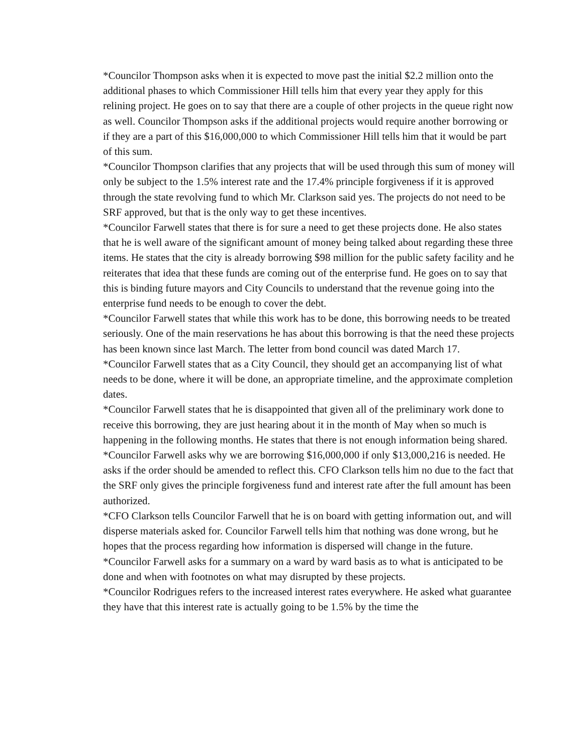*Councilor Thompson asks when it is expected to move past the initial $2.2 million onto the additional phases to which Commissioner Hill tells him that every year they apply for this relining project. He goes on to say that there are a couple of other projects in the queue right now as well. Councilor Thompson asks if the additional projects would require another borrowing or if they are a part of this $16,000,000 to which Commissioner Hill tells him that it would be part of this sum.
*Councilor Thompson clarifies that any projects that will be used through this sum of money will only be subject to the 1.5% interest rate and the 17.4% principle forgiveness if it is approved through the state revolving fund to which Mr. Clarkson said yes. The projects do not need to be SRF approved, but that is the only way to get these incentives.
*Councilor Farwell states that there is for sure a need to get these projects done. He also states that he is well aware of the significant amount of money being talked about regarding these three items. He states that the city is already borrowing $98 million for the public safety facility and he reiterates that idea that these funds are coming out of the enterprise fund. He goes on to say that this is binding future mayors and City Councils to understand that the revenue going into the enterprise fund needs to be enough to cover the debt.
*Councilor Farwell states that while this work has to be done, this borrowing needs to be treated seriously. One of the main reservations he has about this borrowing is that the need these projects has been known since last March. The letter from bond council was dated March 17.
*Councilor Farwell states that as a City Council, they should get an accompanying list of what needs to be done, where it will be done, an appropriate timeline, and the approximate completion dates.
*Councilor Farwell states that he is disappointed that given all of the preliminary work done to receive this borrowing, they are just hearing about it in the month of May when so much is happening in the following months. He states that there is not enough information being shared.
*Councilor Farwell asks why we are borrowing $16,000,000 if only $13,000,216 is needed. He asks if the order should be amended to reflect this. CFO Clarkson tells him no due to the fact that the SRF only gives the principle forgiveness fund and interest rate after the full amount has been authorized.
*CFO Clarkson tells Councilor Farwell that he is on board with getting information out, and will disperse materials asked for. Councilor Farwell tells him that nothing was done wrong, but he hopes that the process regarding how information is dispersed will change in the future.
*Councilor Farwell asks for a summary on a ward by ward basis as to what is anticipated to be done and when with footnotes on what may disrupted by these projects.
*Councilor Rodrigues refers to the increased interest rates everywhere. He asked what guarantee they have that this interest rate is actually going to be 1.5% by the time the